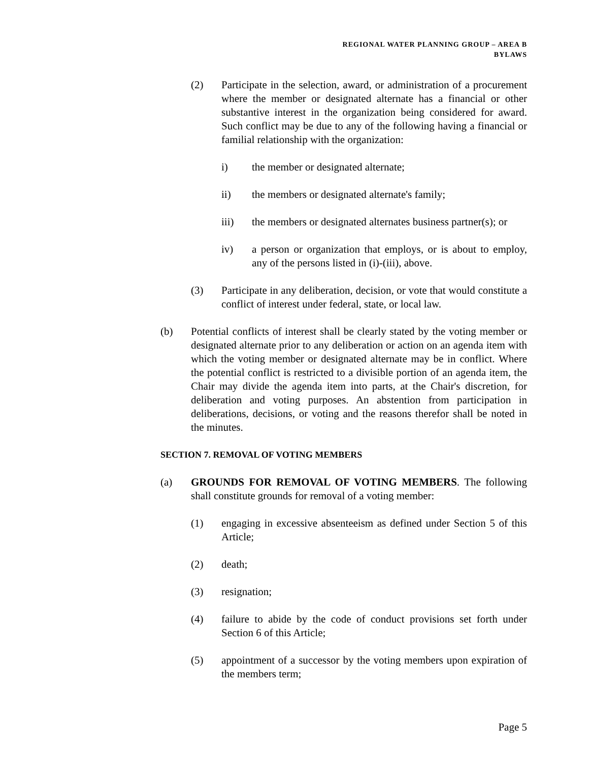REGIONAL WATER PLANNING GROUP – AREA B
BYLAWS
(2) Participate in the selection, award, or administration of a procurement where the member or designated alternate has a financial or other substantive interest in the organization being considered for award. Such conflict may be due to any of the following having a financial or familial relationship with the organization:
i) the member or designated alternate;
ii) the members or designated alternate's family;
iii) the members or designated alternates business partner(s); or
iv) a person or organization that employs, or is about to employ, any of the persons listed in (i)-(iii), above.
(3) Participate in any deliberation, decision, or vote that would constitute a conflict of interest under federal, state, or local law.
(b) Potential conflicts of interest shall be clearly stated by the voting member or designated alternate prior to any deliberation or action on an agenda item with which the voting member or designated alternate may be in conflict. Where the potential conflict is restricted to a divisible portion of an agenda item, the Chair may divide the agenda item into parts, at the Chair's discretion, for deliberation and voting purposes. An abstention from participation in deliberations, decisions, or voting and the reasons therefor shall be noted in the minutes.
SECTION 7. REMOVAL OF VOTING MEMBERS
(a) GROUNDS FOR REMOVAL OF VOTING MEMBERS. The following shall constitute grounds for removal of a voting member:
(1) engaging in excessive absenteeism as defined under Section 5 of this Article;
(2) death;
(3) resignation;
(4) failure to abide by the code of conduct provisions set forth under Section 6 of this Article;
(5) appointment of a successor by the voting members upon expiration of the members term;
Page 5